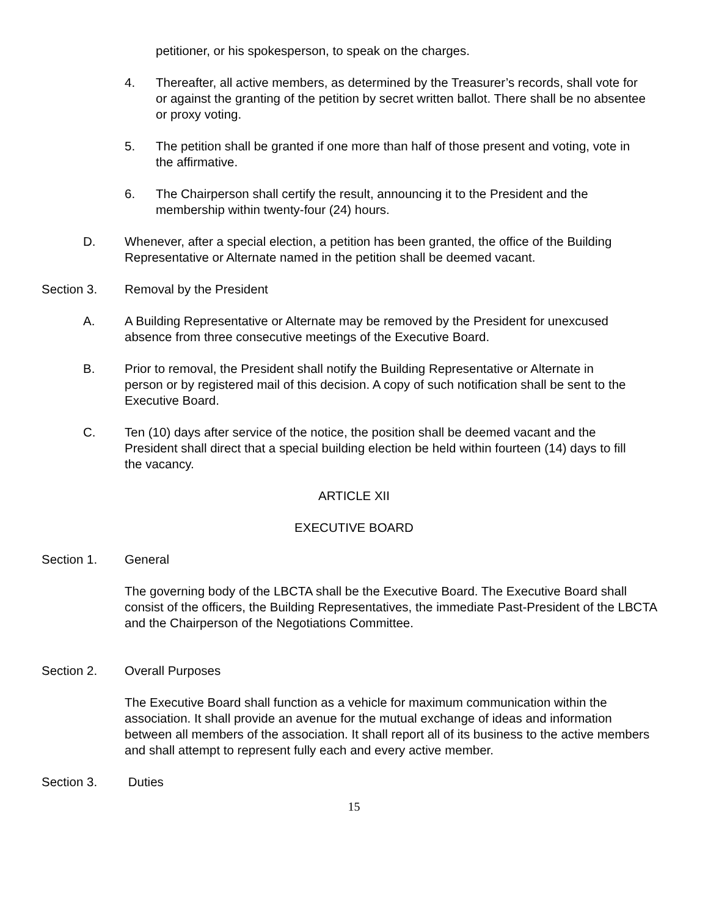petitioner, or his spokesperson, to speak on the charges.
4. Thereafter, all active members, as determined by the Treasurer’s records, shall vote for or against the granting of the petition by secret written ballot. There shall be no absentee or proxy voting.
5. The petition shall be granted if one more than half of those present and voting, vote in the affirmative.
6. The Chairperson shall certify the result, announcing it to the President and the membership within twenty-four (24) hours.
D. Whenever, after a special election, a petition has been granted, the office of the Building Representative or Alternate named in the petition shall be deemed vacant.
Section 3. Removal by the President
A. A Building Representative or Alternate may be removed by the President for unexcused absence from three consecutive meetings of the Executive Board.
B. Prior to removal, the President shall notify the Building Representative or Alternate in person or by registered mail of this decision. A copy of such notification shall be sent to the Executive Board.
C. Ten (10) days after service of the notice, the position shall be deemed vacant and the President shall direct that a special building election be held within fourteen (14) days to fill the vacancy.
ARTICLE XII
EXECUTIVE BOARD
Section 1. General
The governing body of the LBCTA shall be the Executive Board. The Executive Board shall consist of the officers, the Building Representatives, the immediate Past-President of the LBCTA and the Chairperson of the Negotiations Committee.
Section 2. Overall Purposes
The Executive Board shall function as a vehicle for maximum communication within the association. It shall provide an avenue for the mutual exchange of ideas and information between all members of the association. It shall report all of its business to the active members and shall attempt to represent fully each and every active member.
Section 3. Duties
15